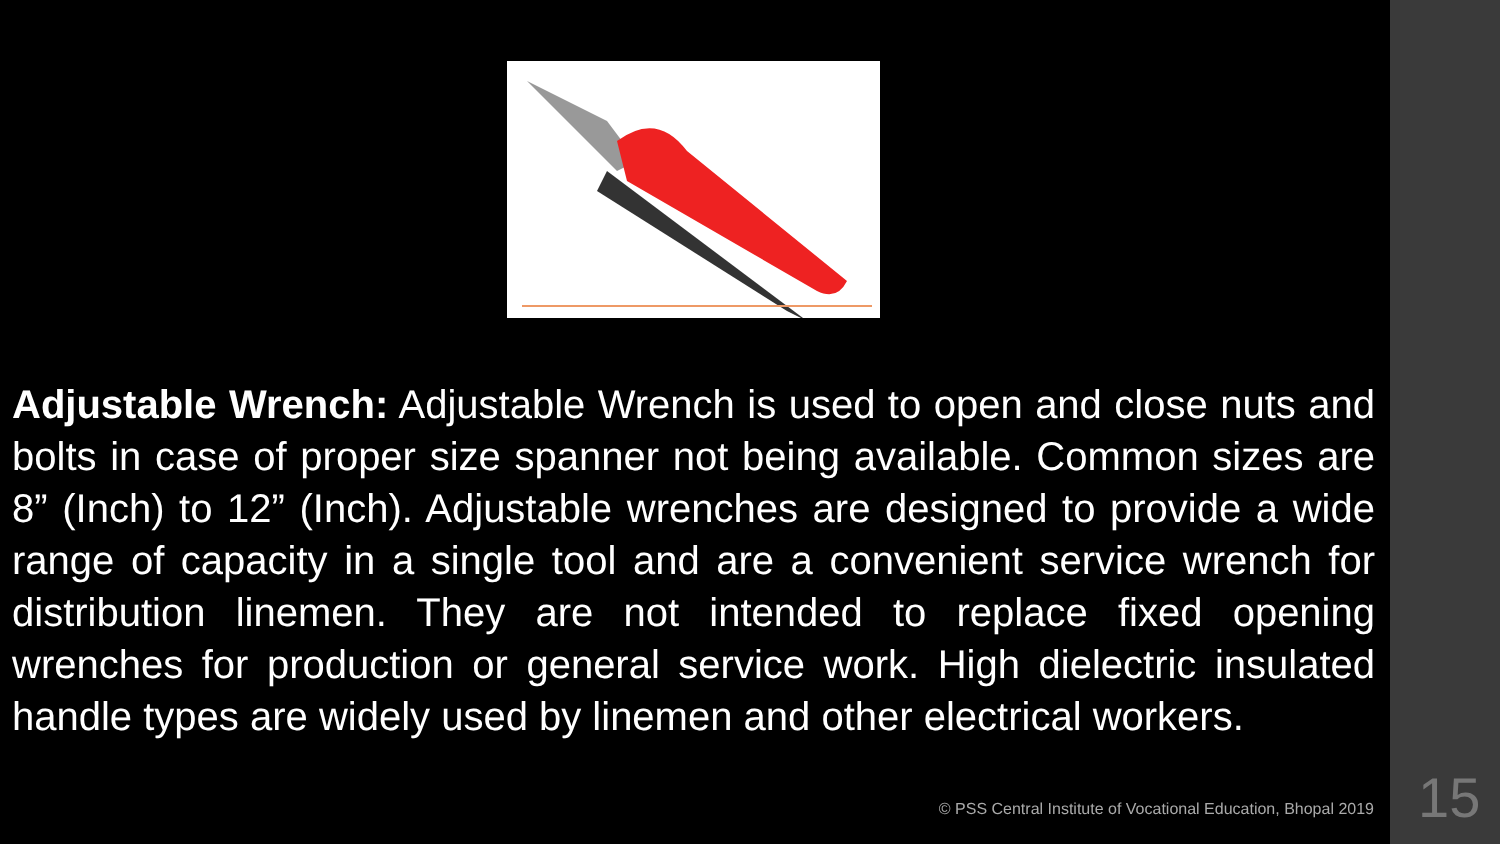Adjustable Wrench: Adjustable Wrench is used to open and close nuts and bolts in case of proper size spanner not being available. Common sizes are 8” (Inch) to 12” (Inch). Adjustable wrenches are designed to provide a wide range of capacity in a single tool and are a convenient service wrench for distribution linemen. They are not intended to replace fixed opening wrenches for production or general service work. High dielectric insulated handle types are widely used by linemen and other electrical workers.
© PSS Central Institute of Vocational Education, Bhopal 2019
15